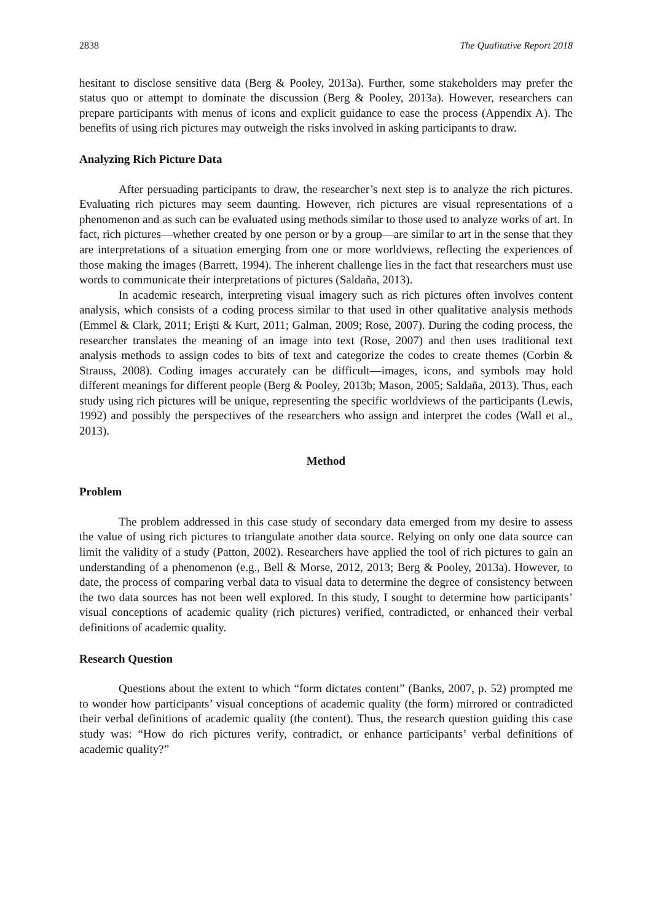2838 The Qualitative Report 2018
hesitant to disclose sensitive data (Berg & Pooley, 2013a). Further, some stakeholders may prefer the status quo or attempt to dominate the discussion (Berg & Pooley, 2013a). However, researchers can prepare participants with menus of icons and explicit guidance to ease the process (Appendix A). The benefits of using rich pictures may outweigh the risks involved in asking participants to draw.
Analyzing Rich Picture Data
After persuading participants to draw, the researcher’s next step is to analyze the rich pictures. Evaluating rich pictures may seem daunting. However, rich pictures are visual representations of a phenomenon and as such can be evaluated using methods similar to those used to analyze works of art. In fact, rich pictures—whether created by one person or by a group—are similar to art in the sense that they are interpretations of a situation emerging from one or more worldviews, reflecting the experiences of those making the images (Barrett, 1994). The inherent challenge lies in the fact that researchers must use words to communicate their interpretations of pictures (Saldaña, 2013).
In academic research, interpreting visual imagery such as rich pictures often involves content analysis, which consists of a coding process similar to that used in other qualitative analysis methods (Emmel & Clark, 2011; Erişti & Kurt, 2011; Galman, 2009; Rose, 2007). During the coding process, the researcher translates the meaning of an image into text (Rose, 2007) and then uses traditional text analysis methods to assign codes to bits of text and categorize the codes to create themes (Corbin & Strauss, 2008). Coding images accurately can be difficult—images, icons, and symbols may hold different meanings for different people (Berg & Pooley, 2013b; Mason, 2005; Saldaña, 2013). Thus, each study using rich pictures will be unique, representing the specific worldviews of the participants (Lewis, 1992) and possibly the perspectives of the researchers who assign and interpret the codes (Wall et al., 2013).
Method
Problem
The problem addressed in this case study of secondary data emerged from my desire to assess the value of using rich pictures to triangulate another data source. Relying on only one data source can limit the validity of a study (Patton, 2002). Researchers have applied the tool of rich pictures to gain an understanding of a phenomenon (e.g., Bell & Morse, 2012, 2013; Berg & Pooley, 2013a). However, to date, the process of comparing verbal data to visual data to determine the degree of consistency between the two data sources has not been well explored. In this study, I sought to determine how participants’ visual conceptions of academic quality (rich pictures) verified, contradicted, or enhanced their verbal definitions of academic quality.
Research Question
Questions about the extent to which “form dictates content” (Banks, 2007, p. 52) prompted me to wonder how participants’ visual conceptions of academic quality (the form) mirrored or contradicted their verbal definitions of academic quality (the content). Thus, the research question guiding this case study was: “How do rich pictures verify, contradict, or enhance participants’ verbal definitions of academic quality?”